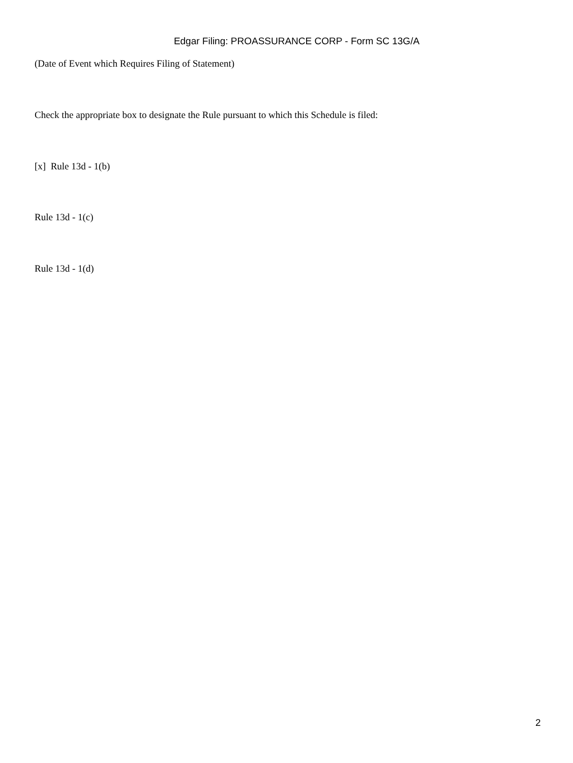Edgar Filing: PROASSURANCE CORP - Form SC 13G/A
(Date of Event which Requires Filing of Statement)
Check the appropriate box to designate the Rule pursuant to which this Schedule is filed:
[x] Rule 13d - 1(b)
Rule 13d - 1(c)
Rule 13d - 1(d)
2